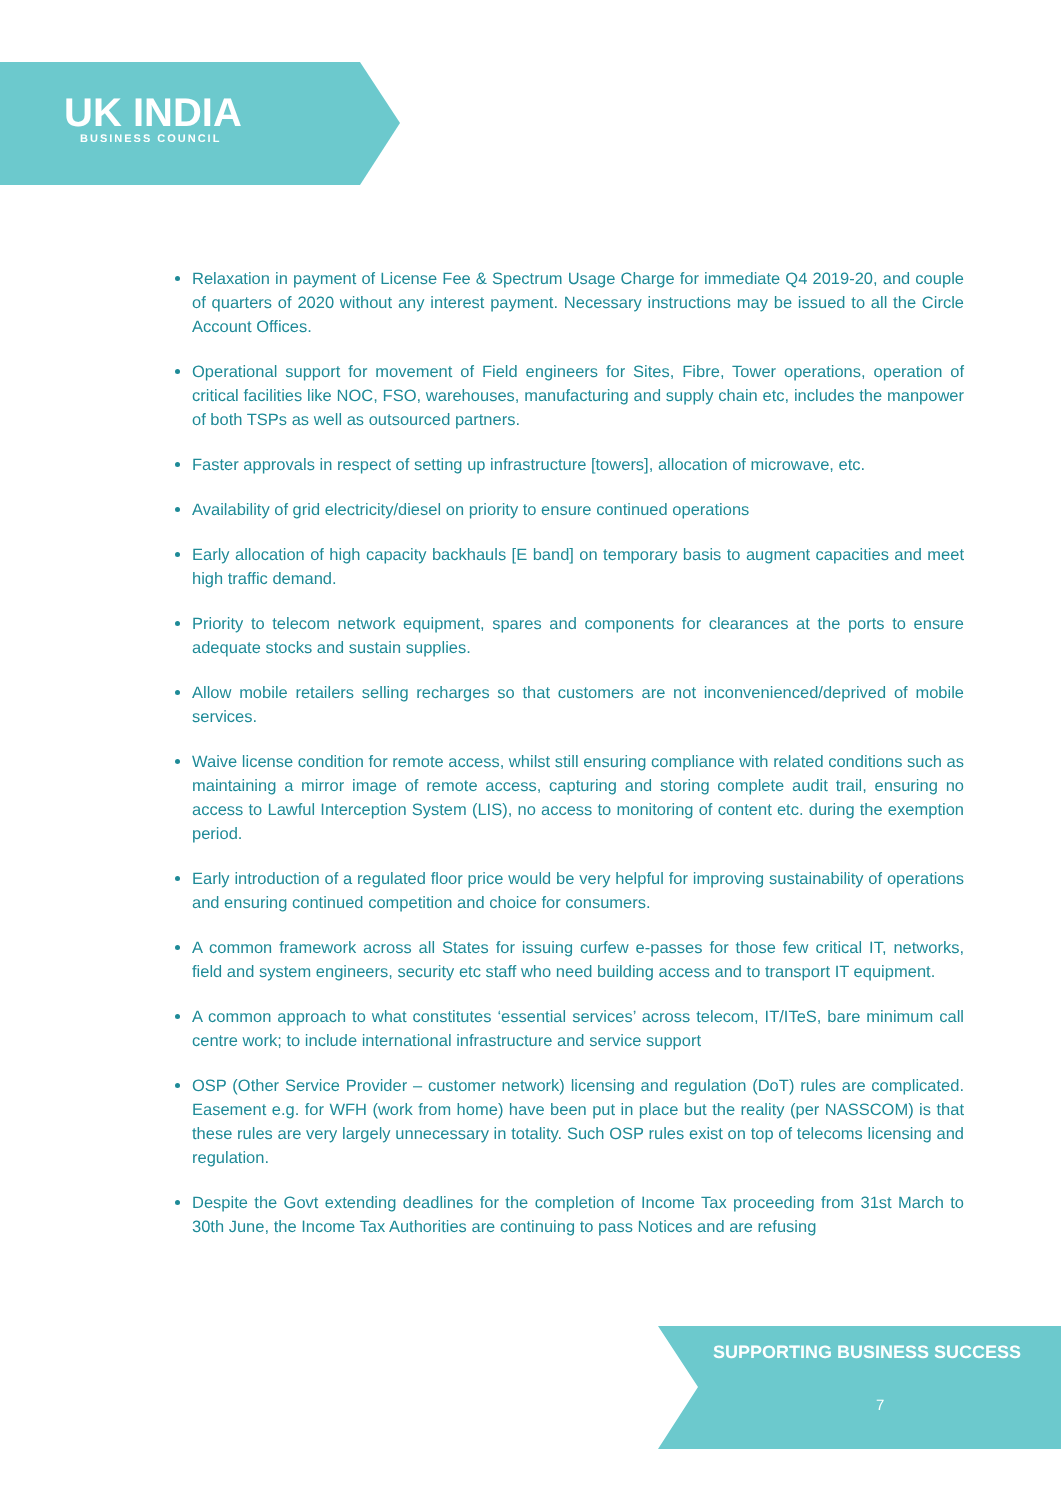UK INDIA
BUSINESS COUNCIL
Relaxation in payment of License Fee & Spectrum Usage Charge for immediate Q4 2019-20, and couple of quarters of 2020 without any interest payment. Necessary instructions may be issued to all the Circle Account Offices.
Operational support for movement of Field engineers for Sites, Fibre, Tower operations, operation of critical facilities like NOC, FSO, warehouses, manufacturing and supply chain etc, includes the manpower of both TSPs as well as outsourced partners.
Faster approvals in respect of setting up infrastructure [towers], allocation of microwave, etc.
Availability of grid electricity/diesel on priority to ensure continued operations
Early allocation of high capacity backhauls [E band] on temporary basis to augment capacities and meet high traffic demand.
Priority to telecom network equipment, spares and components for clearances at the ports to ensure adequate stocks and sustain supplies.
Allow mobile retailers selling recharges so that customers are not inconvenienced/deprived of mobile services.
Waive license condition for remote access, whilst still ensuring compliance with related conditions such as maintaining a mirror image of remote access, capturing and storing complete audit trail, ensuring no access to Lawful Interception System (LIS), no access to monitoring of content etc. during the exemption period.
Early introduction of a regulated floor price would be very helpful for improving sustainability of operations and ensuring continued competition and choice for consumers.
A common framework across all States for issuing curfew e-passes for those few critical IT, networks, field and system engineers, security etc staff who need building access and to transport IT equipment.
A common approach to what constitutes ‘essential services’ across telecom, IT/ITeS, bare minimum call centre work; to include international infrastructure and service support
OSP (Other Service Provider – customer network) licensing and regulation (DoT) rules are complicated. Easement e.g. for WFH (work from home) have been put in place but the reality (per NASSCOM) is that these rules are very largely unnecessary in totality. Such OSP rules exist on top of telecoms licensing and regulation.
Despite the Govt extending deadlines for the completion of Income Tax proceeding from 31st March to 30th June, the Income Tax Authorities are continuing to pass Notices and are refusing
SUPPORTING BUSINESS SUCCESS
7